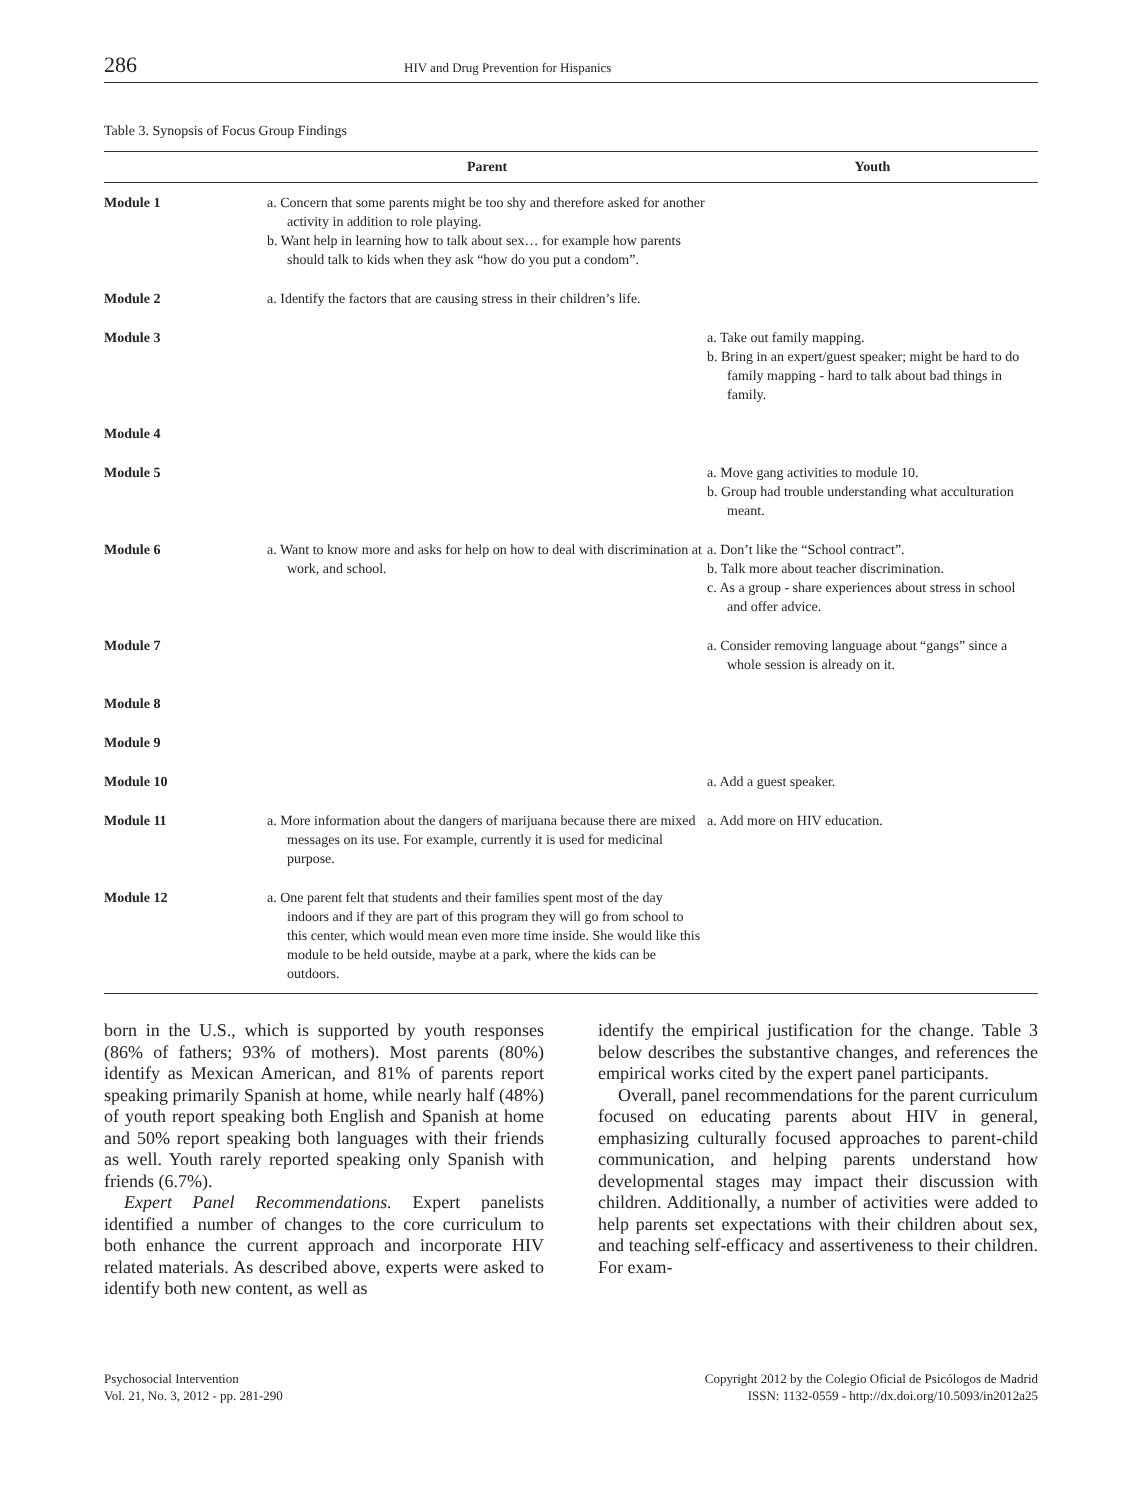286 HIV and Drug Prevention for Hispanics
Table 3. Synopsis of Focus Group Findings
| | Parent | Youth |
| --- | --- | --- |
| Module 1 | a. Concern that some parents might be too shy and therefore asked for another activity in addition to role playing. b. Want help in learning how to talk about sex… for example how parents should talk to kids when they ask “how do you put a condom”. | |
| Module 2 | a. Identify the factors that are causing stress in their children’s life. | |
| Module 3 | | a. Take out family mapping. b. Bring in an expert/guest speaker; might be hard to do family mapping - hard to talk about bad things in family. |
| Module 4 | | |
| Module 5 | | a. Move gang activities to module 10. b. Group had trouble understanding what acculturation meant. |
| Module 6 | a. Want to know more and asks for help on how to deal with discrimination at work, and school. | a. Don’t like the “School contract”. b. Talk more about teacher discrimination. c. As a group - share experiences about stress in school and offer advice. |
| Module 7 | | a. Consider removing language about “gangs” since a whole session is already on it. |
| Module 8 | | |
| Module 9 | | |
| Module 10 | | a. Add a guest speaker. |
| Module 11 | a. More information about the dangers of marijuana because there are mixed messages on its use. For example, currently it is used for medicinal purpose. | a. Add more on HIV education. |
| Module 12 | a. One parent felt that students and their families spent most of the day indoors and if they are part of this program they will go from school to this center, which would mean even more time inside. She would like this module to be held outside, maybe at a park, where the kids can be outdoors. | |
born in the U.S., which is supported by youth responses (86% of fathers; 93% of mothers). Most parents (80%) identify as Mexican American, and 81% of parents report speaking primarily Spanish at home, while nearly half (48%) of youth report speaking both English and Spanish at home and 50% report speaking both languages with their friends as well. Youth rarely reported speaking only Spanish with friends (6.7%).
Expert Panel Recommendations. Expert panelists identified a number of changes to the core curriculum to both enhance the current approach and incorporate HIV related materials. As described above, experts were asked to identify both new content, as well as
identify the empirical justification for the change. Table 3 below describes the substantive changes, and references the empirical works cited by the expert panel participants.
Overall, panel recommendations for the parent curriculum focused on educating parents about HIV in general, emphasizing culturally focused approaches to parent-child communication, and helping parents understand how developmental stages may impact their discussion with children. Additionally, a number of activities were added to help parents set expectations with their children about sex, and teaching self-efficacy and assertiveness to their children. For exam-
Psychosocial Intervention
Vol. 21, No. 3, 2012 - pp. 281-290
Copyright 2012 by the Colegio Oficial de Psicólogos de Madrid
ISSN: 1132-0559 - http://dx.doi.org/10.5093/in2012a25